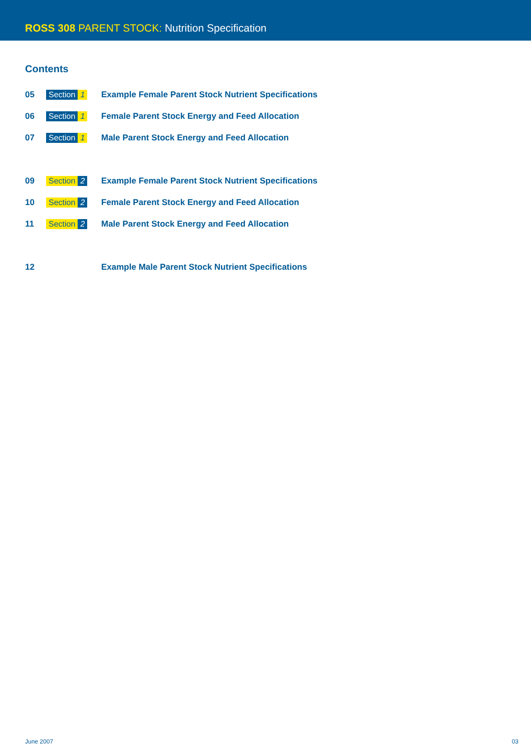ROSS 308 PARENT STOCK: Nutrition Specification
Contents
05 Section 1 Example Female Parent Stock Nutrient Specifications
06 Section 1 Female Parent Stock Energy and Feed Allocation
07 Section 1 Male Parent Stock Energy and Feed Allocation
09 Section 2 Example Female Parent Stock Nutrient Specifications
10 Section 2 Female Parent Stock Energy and Feed Allocation
11 Section 2 Male Parent Stock Energy and Feed Allocation
12 Example Male Parent Stock Nutrient Specifications
June 2007 03